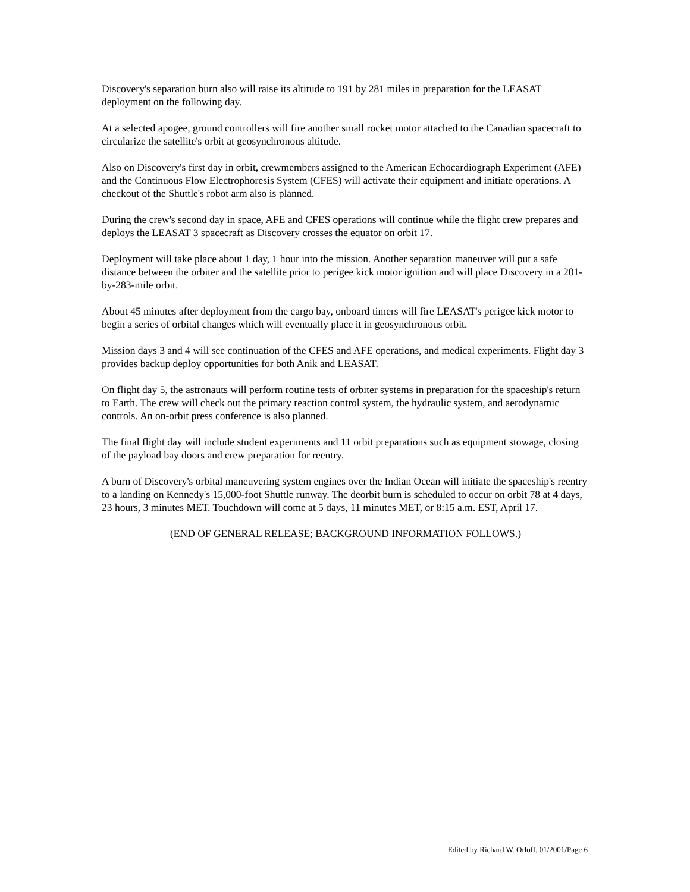Discovery's separation burn also will raise its altitude to 191 by 281 miles in preparation for the LEASAT deployment on the following day.
At a selected apogee, ground controllers will fire another small rocket motor attached to the Canadian spacecraft to circularize the satellite's orbit at geosynchronous altitude.
Also on Discovery's first day in orbit, crewmembers assigned to the American Echocardiograph Experiment (AFE) and the Continuous Flow Electrophoresis System (CFES) will activate their equipment and initiate operations. A checkout of the Shuttle's robot arm also is planned.
During the crew's second day in space, AFE and CFES operations will continue while the flight crew prepares and deploys the LEASAT 3 spacecraft as Discovery crosses the equator on orbit 17.
Deployment will take place about 1 day, 1 hour into the mission. Another separation maneuver will put a safe distance between the orbiter and the satellite prior to perigee kick motor ignition and will place Discovery in a 201-by-283-mile orbit.
About 45 minutes after deployment from the cargo bay, onboard timers will fire LEASAT's perigee kick motor to begin a series of orbital changes which will eventually place it in geosynchronous orbit.
Mission days 3 and 4 will see continuation of the CFES and AFE operations, and medical experiments. Flight day 3 provides backup deploy opportunities for both Anik and LEASAT.
On flight day 5, the astronauts will perform routine tests of orbiter systems in preparation for the spaceship's return to Earth. The crew will check out the primary reaction control system, the hydraulic system, and aerodynamic controls. An on-orbit press conference is also planned.
The final flight day will include student experiments and 11 orbit preparations such as equipment stowage, closing of the payload bay doors and crew preparation for reentry.
A burn of Discovery's orbital maneuvering system engines over the Indian Ocean will initiate the spaceship's reentry to a landing on Kennedy's 15,000-foot Shuttle runway. The deorbit burn is scheduled to occur on orbit 78 at 4 days, 23 hours, 3 minutes MET. Touchdown will come at 5 days, 11 minutes MET, or 8:15 a.m. EST, April 17.
(END OF GENERAL RELEASE; BACKGROUND INFORMATION FOLLOWS.)
Edited by Richard W. Orloff, 01/2001/Page 6